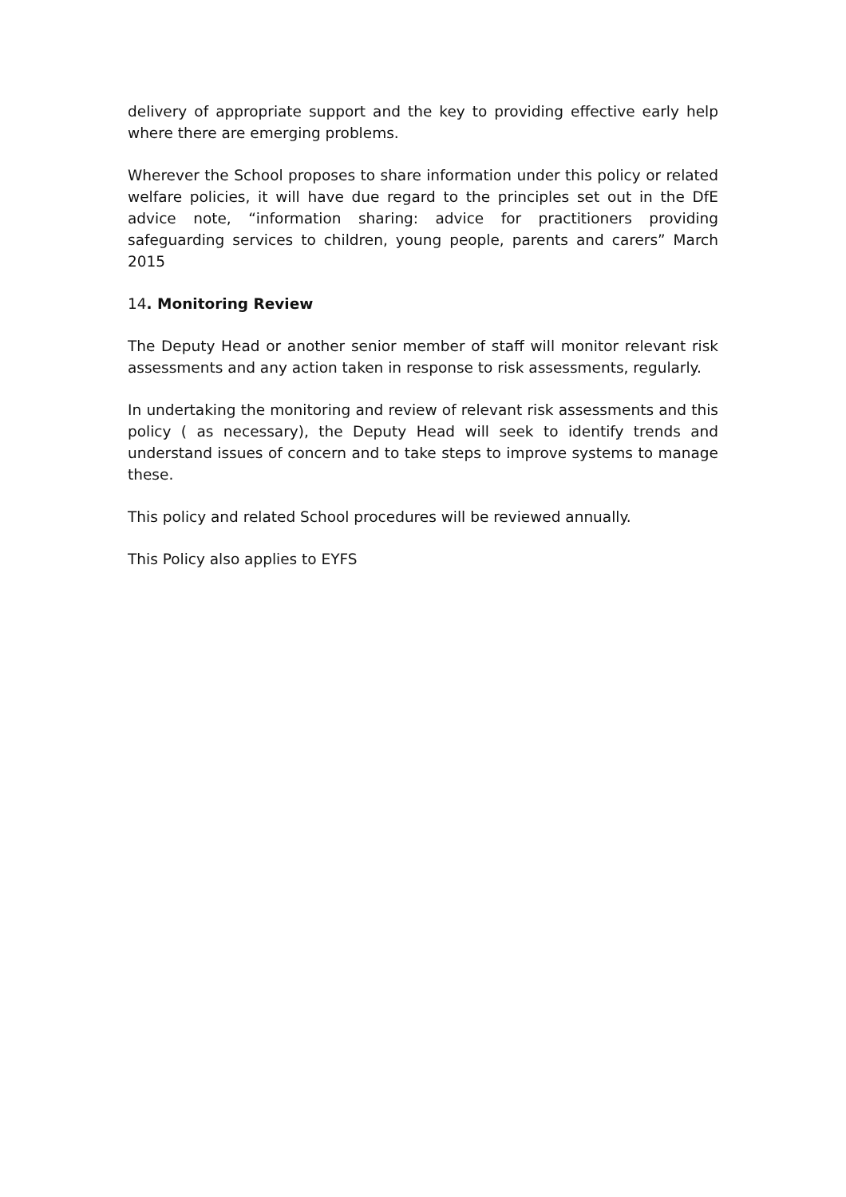delivery of appropriate support and the key to providing effective early help where there are emerging problems.
Wherever the School proposes to share information under this policy or related welfare policies, it will have due regard to the principles set out in the DfE advice note, “information sharing: advice for practitioners providing safeguarding services to children, young people, parents and carers” March 2015
14. Monitoring Review
The Deputy Head or another senior member of staff will monitor relevant risk assessments and any action taken in response to risk assessments, regularly.
In undertaking the monitoring and review of relevant risk assessments and this policy ( as necessary), the Deputy Head will seek to identify trends and understand issues of concern and to take steps to improve systems to manage these.
This policy and related School procedures will be reviewed annually.
This Policy also applies to EYFS